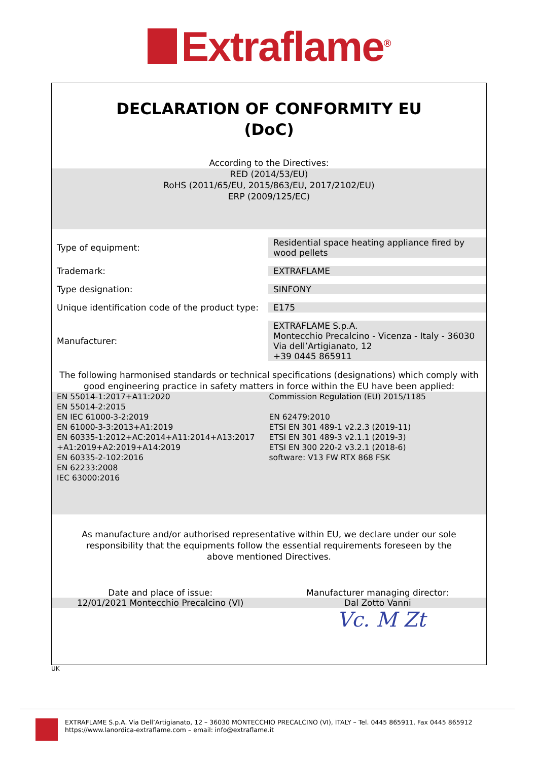Extraflame<sup>®</sup>
DECLARATION OF CONFORMITY EU
(DoC)
According to the Directives:
RED (2014/53/EU)
RoHS (2011/65/EU, 2015/863/EU, 2017/2102/EU)
ERP (2009/125/EC)
| Type of equipment: | Residential space heating appliance fired by wood pellets |
| Trademark: | EXTRAFLAME |
| Type designation: | SINFONY |
| Unique identification code of the product type: | E175 |
| Manufacturer: | EXTRAFLAME S.p.A. Montecchio Precalcino - Vicenza - Italy - 36030 Via dell’Artigianato, 12 +39 0445 865911 |
The following harmonised standards or technical specifications (designations) which comply with good engineering practice in safety matters in force within the EU have been applied:
EN 55014-1:2017+A11:2020
EN 55014-2:2015
EN IEC 61000-3-2:2019
EN 61000-3-3:2013+A1:2019
EN 60335-1:2012+AC:2014+A11:2014+A13:2017
+A1:2019+A2:2019+A14:2019
EN 60335-2-102:2016
EN 62233:2008
IEC 63000:2016
Commission Regulation (EU) 2015/1185
EN 62479:2010
ETSI EN 301 489-1 v2.2.3 (2019-11)
ETSI EN 301 489-3 v2.1.1 (2019-3)
ETSI EN 300 220-2 v3.2.1 (2018-6)
software: V13 FW RTX 868 FSK
As manufacture and/or authorised representative within EU, we declare under our sole responsibility that the equipments follow the essential requirements foreseen by the above mentioned Directives.
Date and place of issue: Manufacturer managing director:
12/01/2021 Montecchio Precalcino (VI)
Dal Zotto Vanni
Vc. M Zt
UK
EXTRAFLAME S.p.A. Via Dell’Artigianato, 12 – 36030 MONTECCHIO PRECALCINO (VI), ITALY – Tel. 0445 865911, Fax 0445 865912
https://www.lanordica-extraflame.com – email: info@extraflame.it